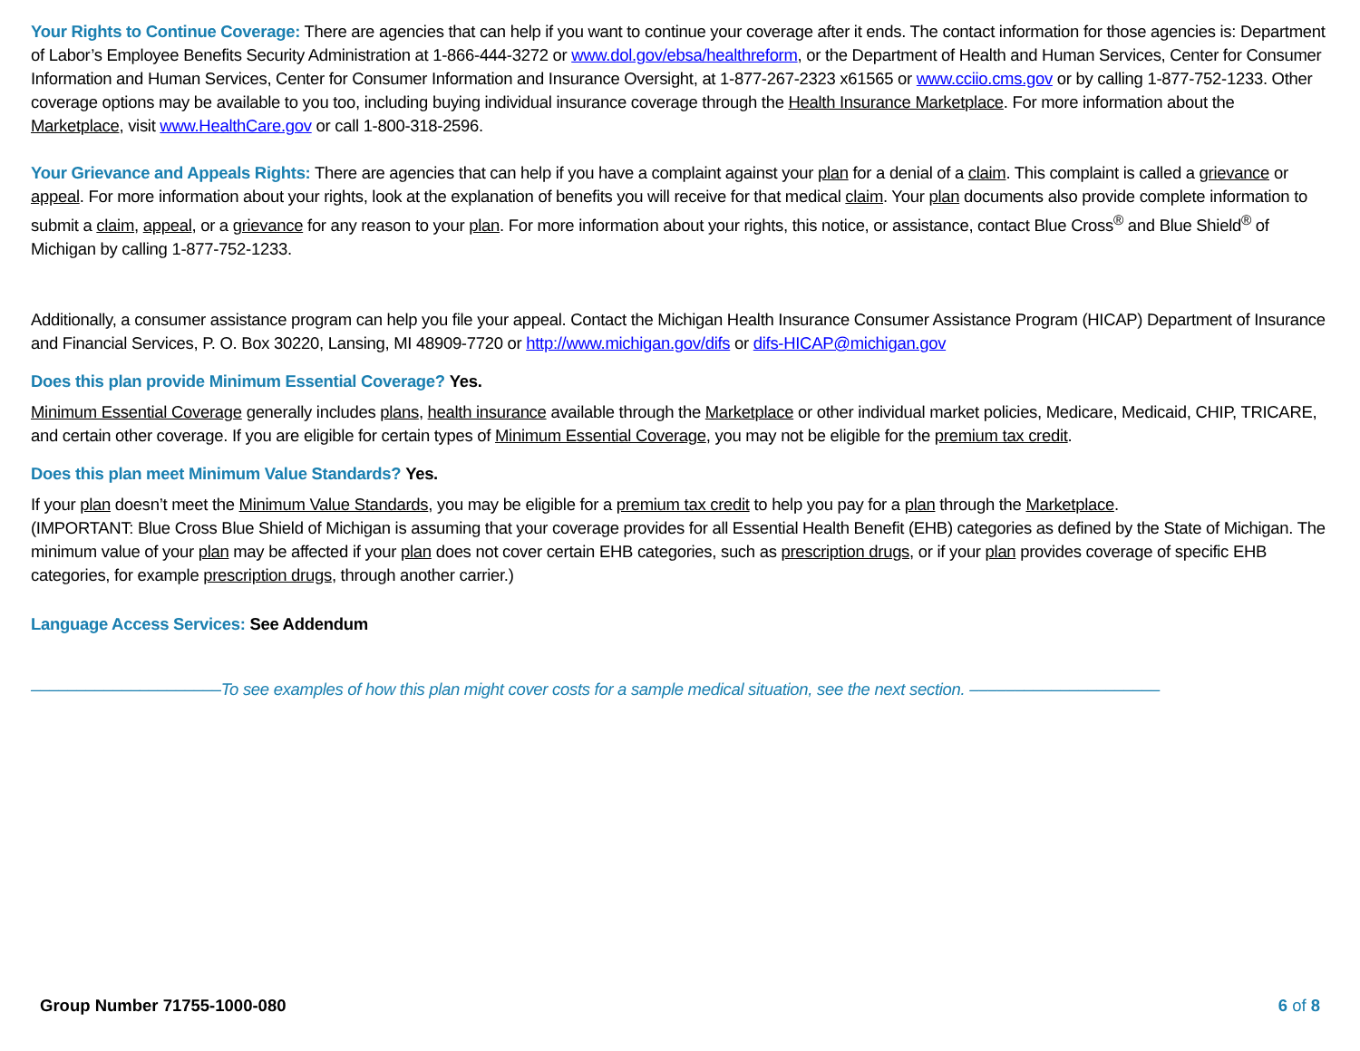Your Rights to Continue Coverage: There are agencies that can help if you want to continue your coverage after it ends. The contact information for those agencies is: Department of Labor’s Employee Benefits Security Administration at 1-866-444-3272 or www.dol.gov/ebsa/healthreform, or the Department of Health and Human Services, Center for Consumer Information and Human Services, Center for Consumer Information and Insurance Oversight, at 1-877-267-2323 x61565 or www.cciio.cms.gov or by calling 1-877-752-1233. Other coverage options may be available to you too, including buying individual insurance coverage through the Health Insurance Marketplace. For more information about the Marketplace, visit www.HealthCare.gov or call 1-800-318-2596.
Your Grievance and Appeals Rights: There are agencies that can help if you have a complaint against your plan for a denial of a claim. This complaint is called a grievance or appeal. For more information about your rights, look at the explanation of benefits you will receive for that medical claim. Your plan documents also provide complete information to submit a claim, appeal, or a grievance for any reason to your plan. For more information about your rights, this notice, or assistance, contact Blue Cross<sup>®</sup> and Blue Shield<sup>®</sup> of Michigan by calling 1-877-752-1233.
Additionally, a consumer assistance program can help you file your appeal. Contact the Michigan Health Insurance Consumer Assistance Program (HICAP) Department of Insurance and Financial Services, P. O. Box 30220, Lansing, MI 48909-7720 or http://www.michigan.gov/difs or difs-HICAP@michigan.gov
Does this plan provide Minimum Essential Coverage? Yes.
Minimum Essential Coverage generally includes plans, health insurance available through the Marketplace or other individual market policies, Medicare, Medicaid, CHIP, TRICARE, and certain other coverage. If you are eligible for certain types of Minimum Essential Coverage, you may not be eligible for the premium tax credit.
Does this plan meet Minimum Value Standards? Yes.
If your plan doesn’t meet the Minimum Value Standards, you may be eligible for a premium tax credit to help you pay for a plan through the Marketplace.
(IMPORTANT: Blue Cross Blue Shield of Michigan is assuming that your coverage provides for all Essential Health Benefit (EHB) categories as defined by the State of Michigan. The minimum value of your plan may be affected if your plan does not cover certain EHB categories, such as prescription drugs, or if your plan provides coverage of specific EHB categories, for example prescription drugs, through another carrier.)
Language Access Services: See Addendum
–––––––––––––––––––––To see examples of how this plan might cover costs for a sample medical situation, see the next section. –––––––––––––––––––––
Group Number 71755-1000-080 6 of 8